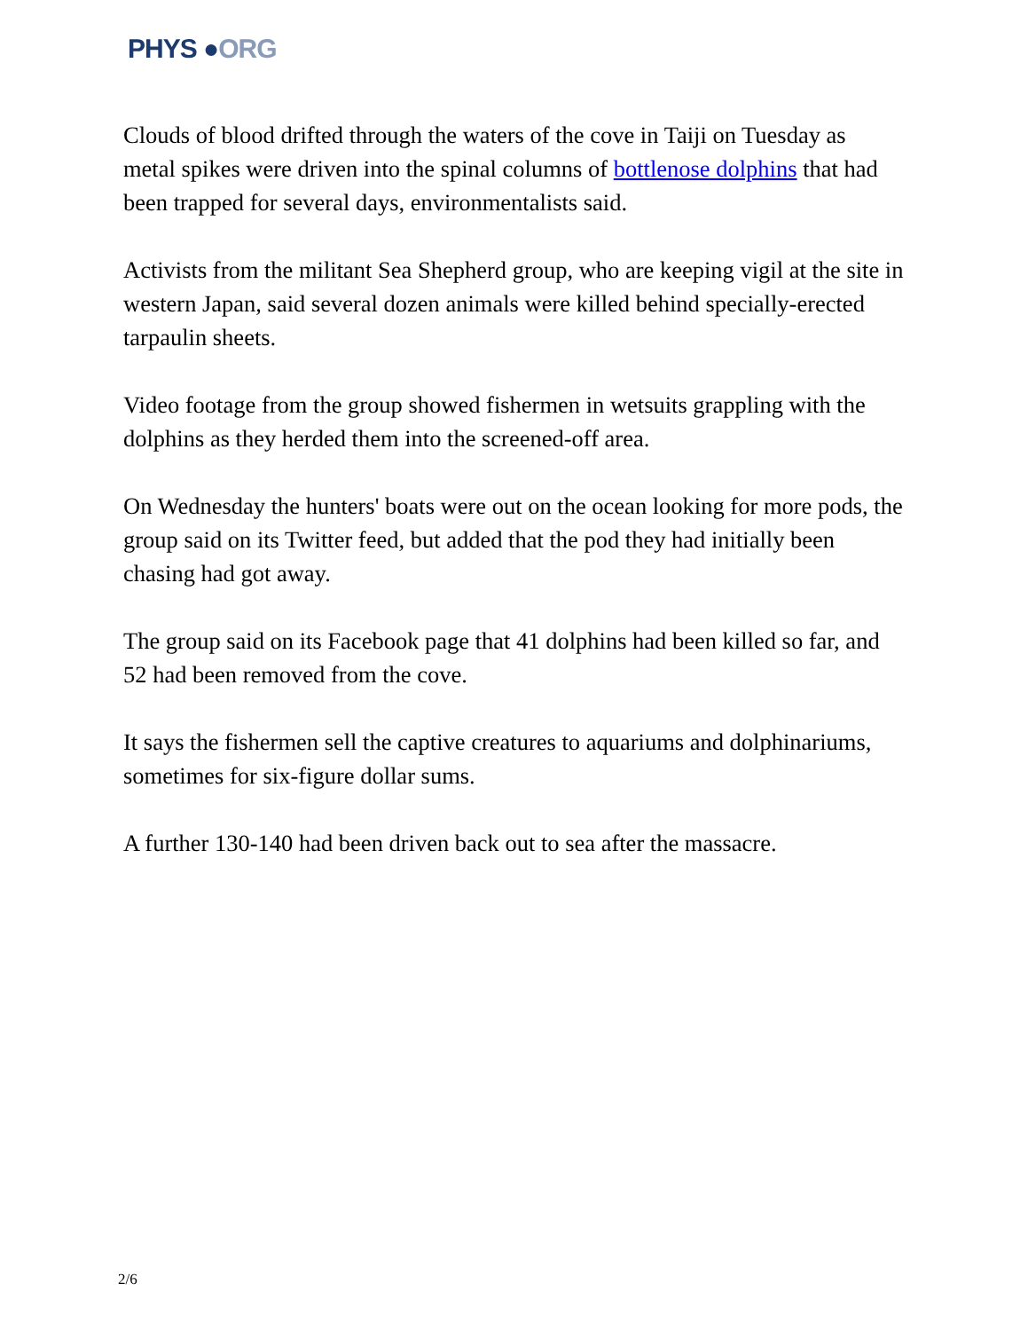PHYS ●ORG
Clouds of blood drifted through the waters of the cove in Taiji on Tuesday as metal spikes were driven into the spinal columns of bottlenose dolphins that had been trapped for several days, environmentalists said.
Activists from the militant Sea Shepherd group, who are keeping vigil at the site in western Japan, said several dozen animals were killed behind specially-erected tarpaulin sheets.
Video footage from the group showed fishermen in wetsuits grappling with the dolphins as they herded them into the screened-off area.
On Wednesday the hunters' boats were out on the ocean looking for more pods, the group said on its Twitter feed, but added that the pod they had initially been chasing had got away.
The group said on its Facebook page that 41 dolphins had been killed so far, and 52 had been removed from the cove.
It says the fishermen sell the captive creatures to aquariums and dolphinariums, sometimes for six-figure dollar sums.
A further 130-140 had been driven back out to sea after the massacre.
2/6